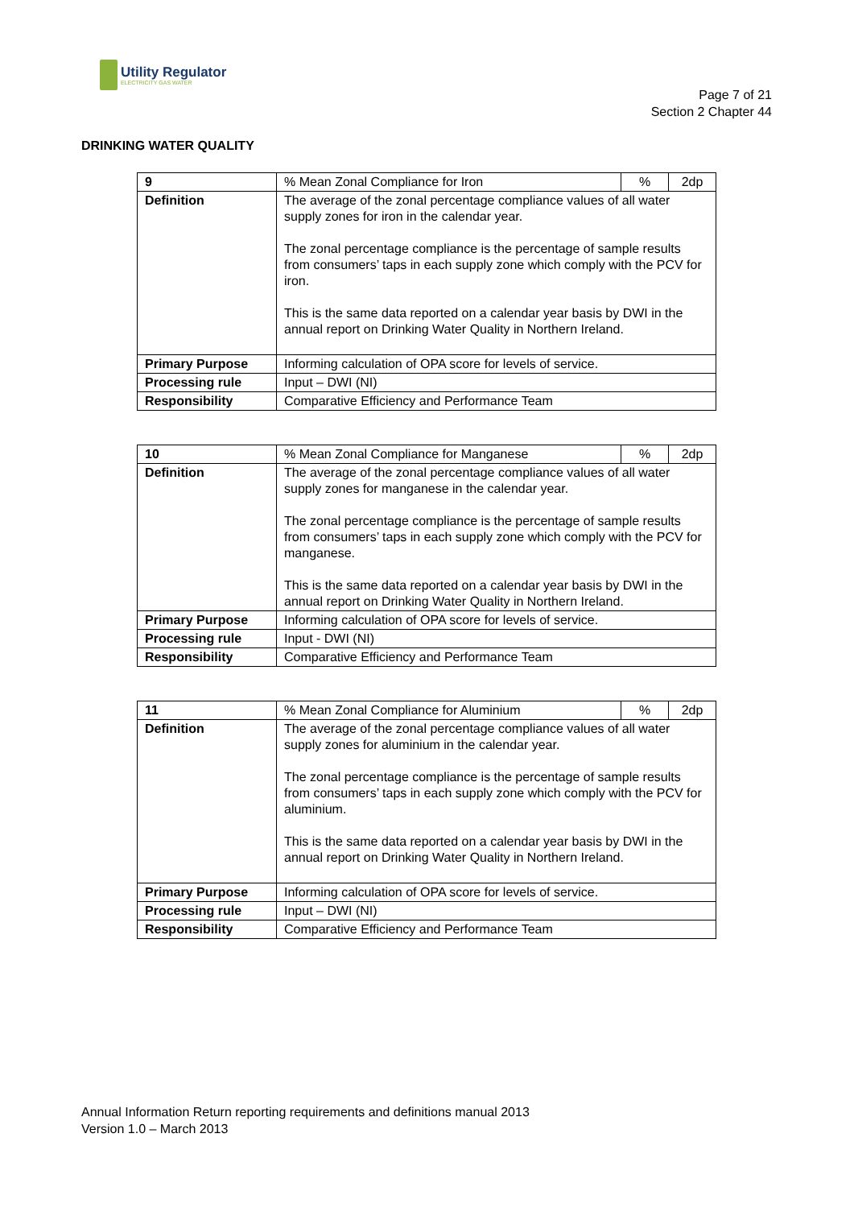Utility Regulator
ELECTRICITY GAS WATER
Page 7 of 21
Section 2 Chapter 44
DRINKING WATER QUALITY
| 9 | % Mean Zonal Compliance for Iron | % | 2dp |
| Definition | The average of the zonal percentage compliance values of all water supply zones for iron in the calendar year. The zonal percentage compliance is the percentage of sample results from consumers’ taps in each supply zone which comply with the PCV for iron. This is the same data reported on a calendar year basis by DWI in the annual report on Drinking Water Quality in Northern Ireland. | | |
| Primary Purpose | Informing calculation of OPA score for levels of service. | | |
| Processing rule | Input – DWI (NI) | | |
| Responsibility | Comparative Efficiency and Performance Team | | |
| 10 | % Mean Zonal Compliance for Manganese | % | 2dp |
| Definition | The average of the zonal percentage compliance values of all water supply zones for manganese in the calendar year. The zonal percentage compliance is the percentage of sample results from consumers’ taps in each supply zone which comply with the PCV for manganese. This is the same data reported on a calendar year basis by DWI in the annual report on Drinking Water Quality in Northern Ireland. | | |
| Primary Purpose | Informing calculation of OPA score for levels of service. | | |
| Processing rule | Input - DWI (NI) | | |
| Responsibility | Comparative Efficiency and Performance Team | | |
| 11 | % Mean Zonal Compliance for Aluminium | % | 2dp |
| Definition | The average of the zonal percentage compliance values of all water supply zones for aluminium in the calendar year. The zonal percentage compliance is the percentage of sample results from consumers’ taps in each supply zone which comply with the PCV for aluminium. This is the same data reported on a calendar year basis by DWI in the annual report on Drinking Water Quality in Northern Ireland. | | |
| Primary Purpose | Informing calculation of OPA score for levels of service. | | |
| Processing rule | Input – DWI (NI) | | |
| Responsibility | Comparative Efficiency and Performance Team | | |
Annual Information Return reporting requirements and definitions manual 2013
Version 1.0 – March 2013